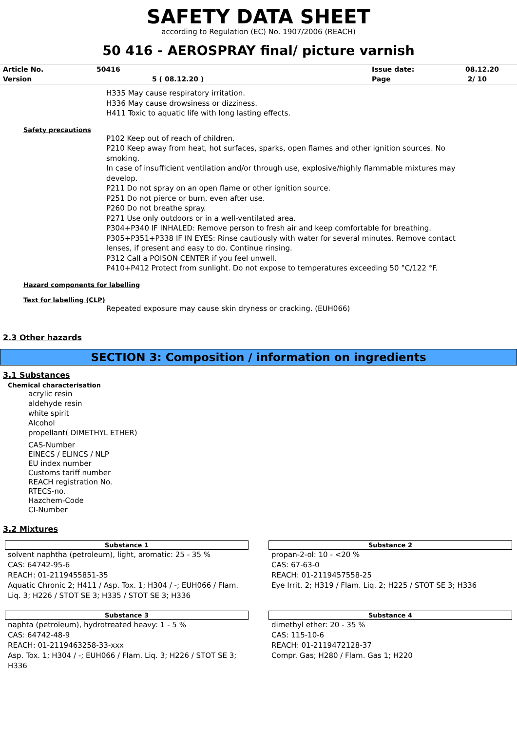SAFETY DATA SHEET
according to Regulation (EC) No. 1907/2006 (REACH)
50 416 - AEROSPRAY final/ picture varnish
| Article No. | 50416 | Issue date: | 08.12.20 |
| Version | 5 ( 08.12.20 ) | Page | 2/ 10 |
H335 May cause respiratory irritation.
H336 May cause drowsiness or dizziness.
H411 Toxic to aquatic life with long lasting effects.
Safety precautions
P102 Keep out of reach of children.
P210 Keep away from heat, hot surfaces, sparks, open flames and other ignition sources. No smoking.
In case of insufficient ventilation and/or through use, explosive/highly flammable mixtures may develop.
P211 Do not spray on an open flame or other ignition source.
P251 Do not pierce or burn, even after use.
P260 Do not breathe spray.
P271 Use only outdoors or in a well-ventilated area.
P304+P340 IF INHALED: Remove person to fresh air and keep comfortable for breathing.
P305+P351+P338 IF IN EYES: Rinse cautiously with water for several minutes. Remove contact lenses, if present and easy to do. Continue rinsing.
P312 Call a POISON CENTER if you feel unwell.
P410+P412 Protect from sunlight. Do not expose to temperatures exceeding 50 °C/122 °F.
Hazard components for labelling
Text for labelling (CLP)
Repeated exposure may cause skin dryness or cracking. (EUH066)
2.3 Other hazards
SECTION 3: Composition / information on ingredients
3.1 Substances
Chemical characterisation
acrylic resin
aldehyde resin
white spirit
Alcohol
propellant( DIMETHYL ETHER)
CAS-Number
EINECS / ELINCS / NLP
EU index number
Customs tariff number
REACH registration No.
RTECS-no.
Hazchem-Code
CI-Number
3.2 Mixtures
Substance 1
solvent naphtha (petroleum), light, aromatic: 25 - 35 %
CAS: 64742-95-6
REACH: 01-2119455851-35
Aquatic Chronic 2; H411 / Asp. Tox. 1; H304 / -; EUH066 / Flam. Liq. 3; H226 / STOT SE 3; H335 / STOT SE 3; H336
Substance 2
propan-2-ol: 10 - <20 %
CAS: 67-63-0
REACH: 01-2119457558-25
Eye Irrit. 2; H319 / Flam. Liq. 2; H225 / STOT SE 3; H336
Substance 3
naphta (petroleum), hydrotreated heavy: 1 - 5 %
CAS: 64742-48-9
REACH: 01-2119463258-33-xxx
Asp. Tox. 1; H304 / -; EUH066 / Flam. Liq. 3; H226 / STOT SE 3; H336
Substance 4
dimethyl ether: 20 - 35 %
CAS: 115-10-6
REACH: 01-2119472128-37
Compr. Gas; H280 / Flam. Gas 1; H220